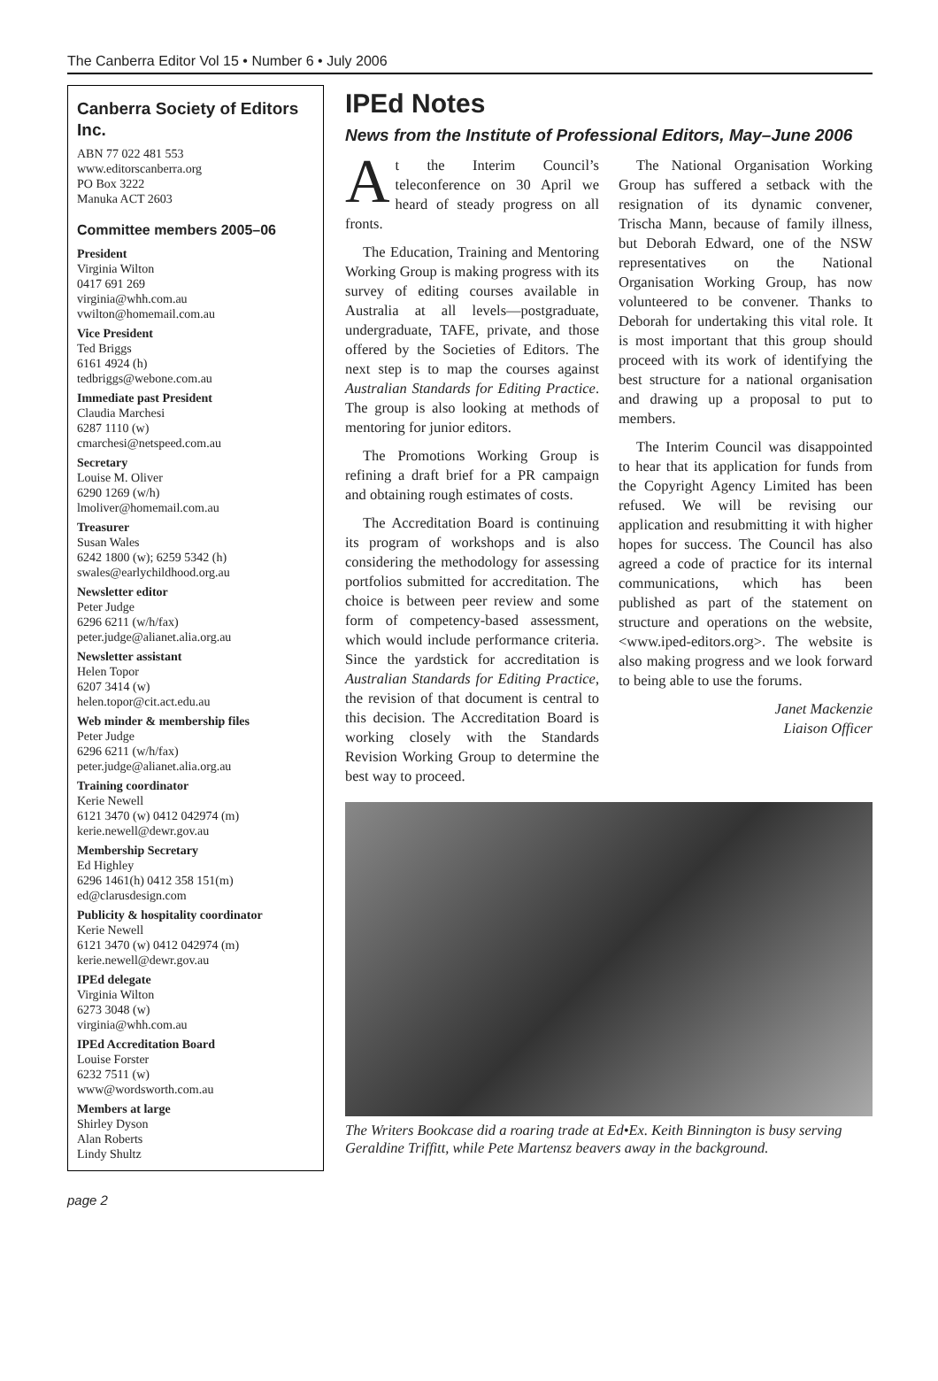The Canberra Editor Vol 15 • Number 6 • July 2006
Canberra Society of Editors Inc.
ABN 77 022 481 553
www.editorscanberra.org
PO Box 3222
Manuka ACT 2603
Committee members 2005–06
President
Virginia Wilton
0417 691 269
virginia@whh.com.au
vwilton@homemail.com.au
Vice President
Ted Briggs
6161 4924 (h)
tedbriggs@webone.com.au
Immediate past President
Claudia Marchesi
6287 1110 (w)
cmarchesi@netspeed.com.au
Secretary
Louise M. Oliver
6290 1269 (w/h)
lmoliver@homemail.com.au
Treasurer
Susan Wales
6242 1800 (w); 6259 5342 (h)
swales@earlychildhood.org.au
Newsletter editor
Peter Judge
6296 6211 (w/h/fax)
peter.judge@alianet.alia.org.au
Newsletter assistant
Helen Topor
6207 3414 (w)
helen.topor@cit.act.edu.au
Web minder & membership files
Peter Judge
6296 6211 (w/h/fax)
peter.judge@alianet.alia.org.au
Training coordinator
Kerie Newell
6121 3470 (w) 0412 042974 (m)
kerie.newell@dewr.gov.au
Membership Secretary
Ed Highley
6296 1461(h) 0412 358 151(m)
ed@clarusdesign.com
Publicity & hospitality coordinator
Kerie Newell
6121 3470 (w) 0412 042974 (m)
kerie.newell@dewr.gov.au
IPEd delegate
Virginia Wilton
6273 3048 (w)
virginia@whh.com.au
IPEd Accreditation Board
Louise Forster
6232 7511 (w)
www@wordsworth.com.au
Members at large
Shirley Dyson
Alan Roberts
Lindy Shultz
IPEd Notes
News from the Institute of Professional Editors, May–June 2006
At the Interim Council’s teleconference on 30 April we heard of steady progress on all fronts.
The Education, Training and Mentoring Working Group is making progress with its survey of editing courses available in Australia at all levels—postgraduate, undergraduate, TAFE, private, and those offered by the Societies of Editors. The next step is to map the courses against Australian Standards for Editing Practice. The group is also looking at methods of mentoring for junior editors.
The Promotions Working Group is refining a draft brief for a PR campaign and obtaining rough estimates of costs.
The Accreditation Board is continuing its program of workshops and is also considering the methodology for assessing portfolios submitted for accreditation. The choice is between peer review and some form of competency-based assessment, which would include performance criteria. Since the yardstick for accreditation is Australian Standards for Editing Practice, the revision of that document is central to this decision. The Accreditation Board is working closely with the Standards Revision Working Group to determine the best way to proceed.
The National Organisation Working Group has suffered a setback with the resignation of its dynamic convener, Trischa Mann, because of family illness, but Deborah Edward, one of the NSW representatives on the National Organisation Working Group, has now volunteered to be convener. Thanks to Deborah for undertaking this vital role. It is most important that this group should proceed with its work of identifying the best structure for a national organisation and drawing up a proposal to put to members.
The Interim Council was disappointed to hear that its application for funds from the Copyright Agency Limited has been refused. We will be revising our application and resubmitting it with higher hopes for success. The Council has also agreed a code of practice for its internal communications, which has been published as part of the statement on structure and operations on the website, <www.iped-editors.org>. The website is also making progress and we look forward to being able to use the forums.
Janet Mackenzie
Liaison Officer
The Writers Bookcase did a roaring trade at Ed•Ex. Keith Binnington is busy serving Geraldine Triffitt, while Pete Martensz beavers away in the background.
page 2